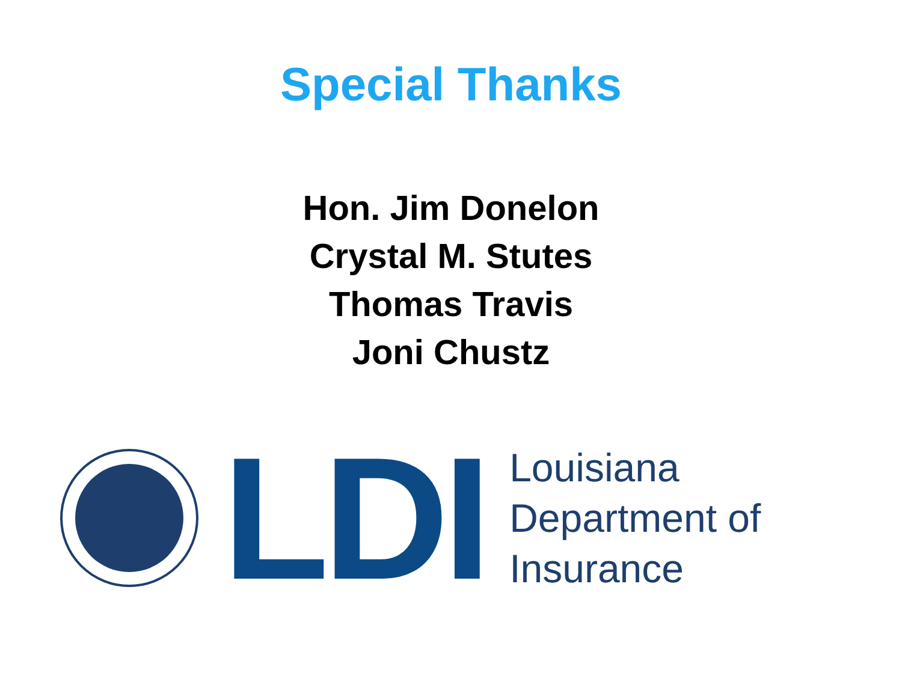Special Thanks
Hon. Jim Donelon
Crystal M. Stutes
Thomas Travis
Joni Chustz
LDI
Louisiana
Department of
Insurance